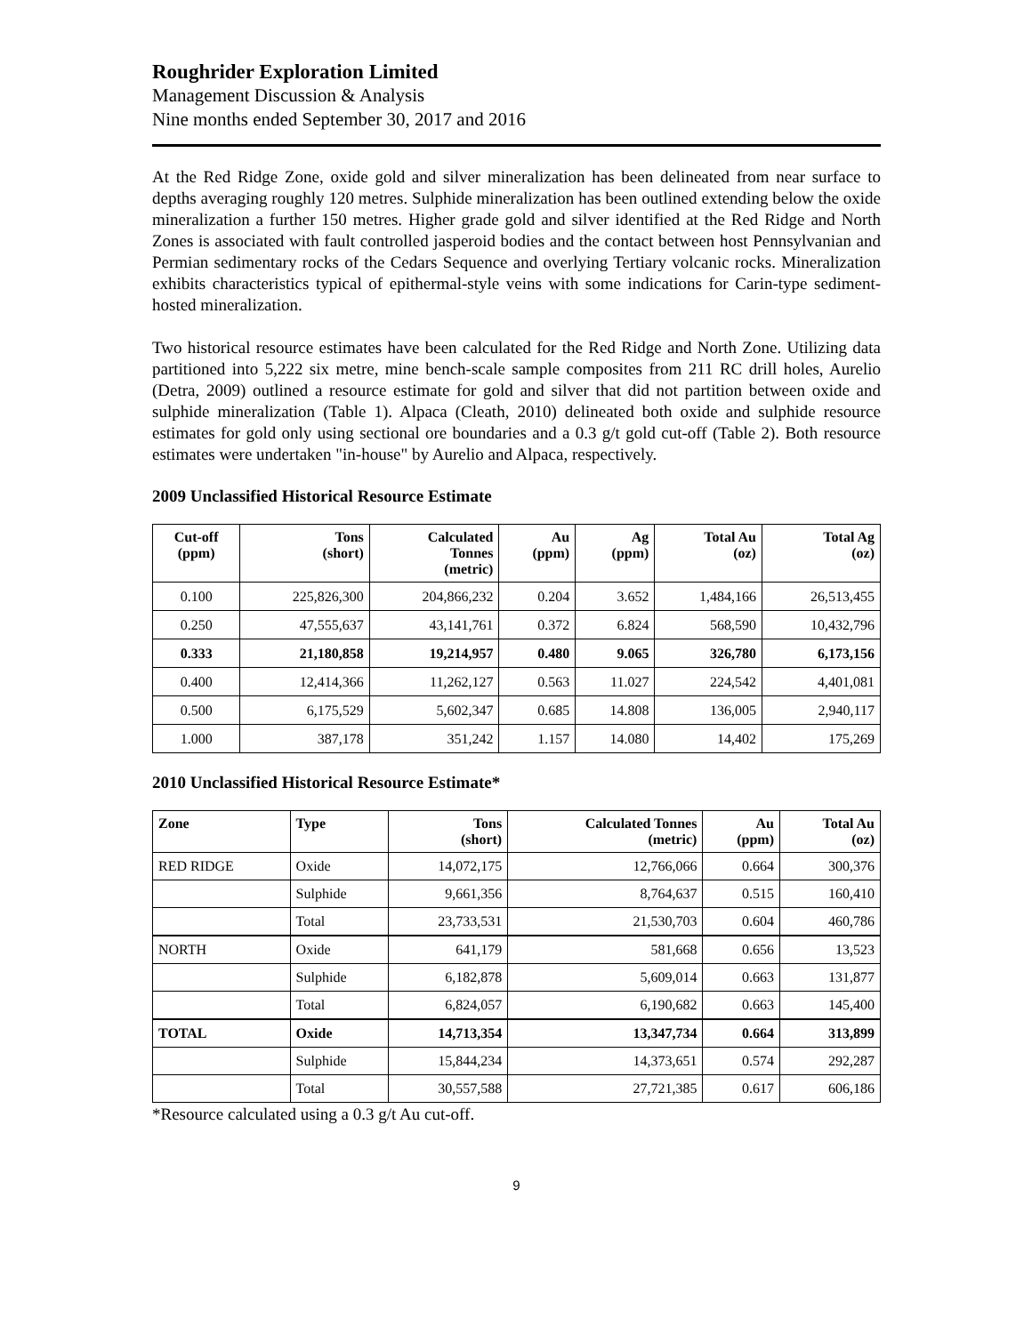Roughrider Exploration Limited
Management Discussion & Analysis
Nine months ended September 30, 2017 and 2016
At the Red Ridge Zone, oxide gold and silver mineralization has been delineated from near surface to depths averaging roughly 120 metres. Sulphide mineralization has been outlined extending below the oxide mineralization a further 150 metres. Higher grade gold and silver identified at the Red Ridge and North Zones is associated with fault controlled jasperoid bodies and the contact between host Pennsylvanian and Permian sedimentary rocks of the Cedars Sequence and overlying Tertiary volcanic rocks. Mineralization exhibits characteristics typical of epithermal-style veins with some indications for Carin-type sediment-hosted mineralization.
Two historical resource estimates have been calculated for the Red Ridge and North Zone. Utilizing data partitioned into 5,222 six metre, mine bench-scale sample composites from 211 RC drill holes, Aurelio (Detra, 2009) outlined a resource estimate for gold and silver that did not partition between oxide and sulphide mineralization (Table 1). Alpaca (Cleath, 2010) delineated both oxide and sulphide resource estimates for gold only using sectional ore boundaries and a 0.3 g/t gold cut-off (Table 2). Both resource estimates were undertaken "in-house" by Aurelio and Alpaca, respectively.
2009 Unclassified Historical Resource Estimate
| Cut-off (ppm) | Tons (short) | Calculated Tonnes (metric) | Au (ppm) | Ag (ppm) | Total Au (oz) | Total Ag (oz) |
| --- | --- | --- | --- | --- | --- | --- |
| 0.100 | 225,826,300 | 204,866,232 | 0.204 | 3.652 | 1,484,166 | 26,513,455 |
| 0.250 | 47,555,637 | 43,141,761 | 0.372 | 6.824 | 568,590 | 10,432,796 |
| 0.333 | 21,180,858 | 19,214,957 | 0.480 | 9.065 | 326,780 | 6,173,156 |
| 0.400 | 12,414,366 | 11,262,127 | 0.563 | 11.027 | 224,542 | 4,401,081 |
| 0.500 | 6,175,529 | 5,602,347 | 0.685 | 14.808 | 136,005 | 2,940,117 |
| 1.000 | 387,178 | 351,242 | 1.157 | 14.080 | 14,402 | 175,269 |
2010 Unclassified Historical Resource Estimate*
| Zone | Type | Tons (short) | Calculated Tonnes (metric) | Au (ppm) | Total Au (oz) |
| --- | --- | --- | --- | --- | --- |
| RED RIDGE | Oxide | 14,072,175 | 12,766,066 | 0.664 | 300,376 |
| | Sulphide | 9,661,356 | 8,764,637 | 0.515 | 160,410 |
| | Total | 23,733,531 | 21,530,703 | 0.604 | 460,786 |
| NORTH | Oxide | 641,179 | 581,668 | 0.656 | 13,523 |
| | Sulphide | 6,182,878 | 5,609,014 | 0.663 | 131,877 |
| | Total | 6,824,057 | 6,190,682 | 0.663 | 145,400 |
| TOTAL | Oxide | 14,713,354 | 13,347,734 | 0.664 | 313,899 |
| | Sulphide | 15,844,234 | 14,373,651 | 0.574 | 292,287 |
| | Total | 30,557,588 | 27,721,385 | 0.617 | 606,186 |
*Resource calculated using a 0.3 g/t Au cut-off.
9